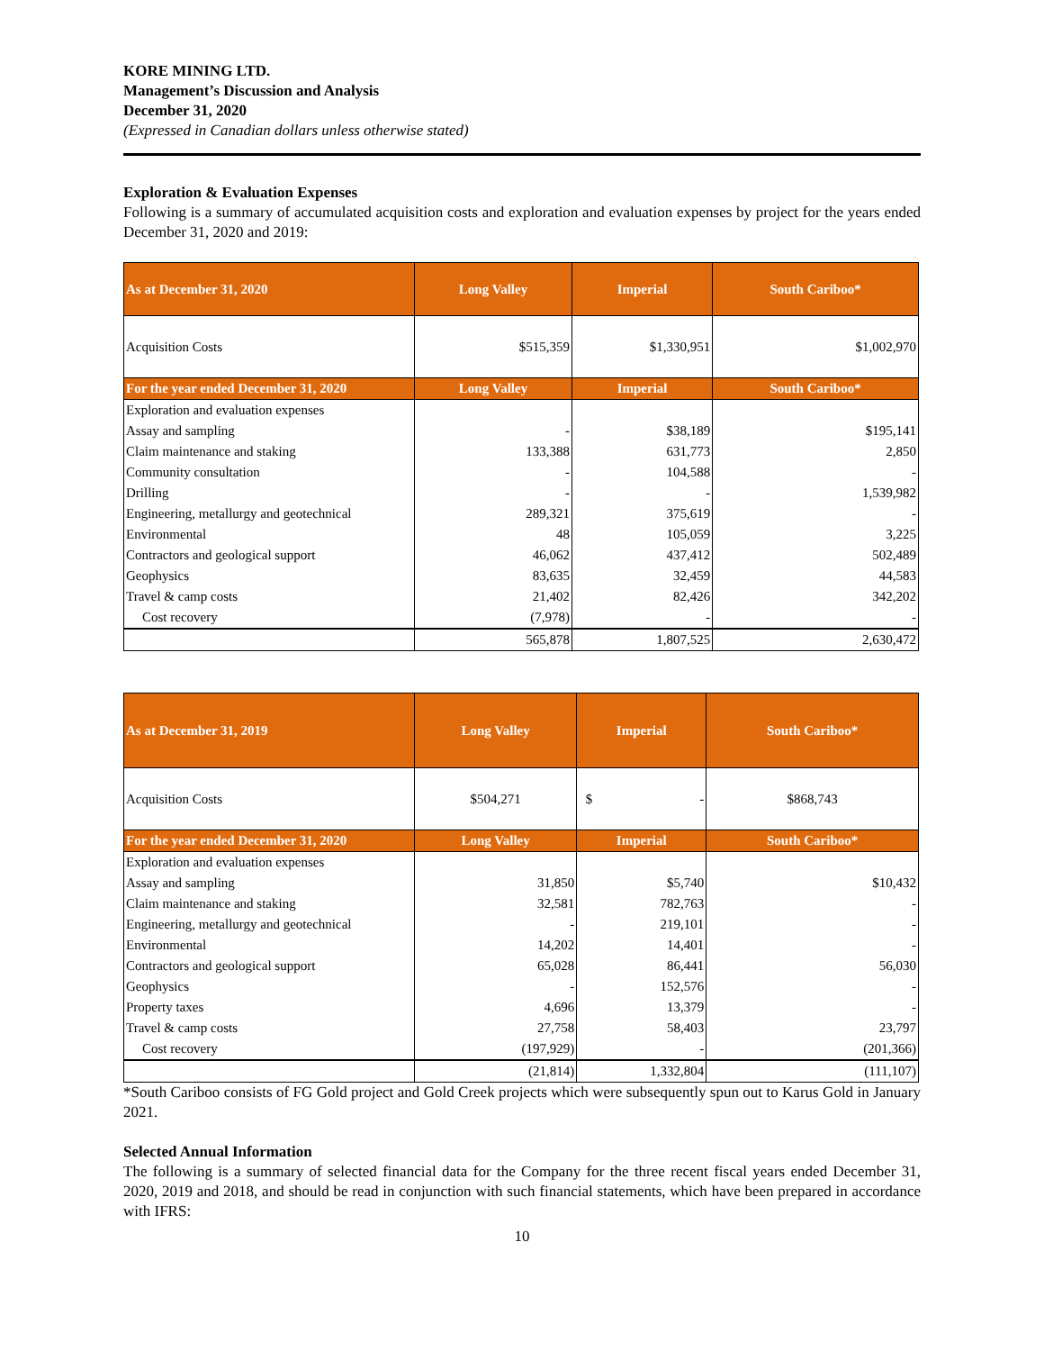KORE MINING LTD.
Management’s Discussion and Analysis
December 31, 2020
(Expressed in Canadian dollars unless otherwise stated)
Exploration & Evaluation Expenses
Following is a summary of accumulated acquisition costs and exploration and evaluation expenses by project for the years ended December 31, 2020 and 2019:
| As at December 31, 2020 | Long Valley | Imperial | South Cariboo* |
| --- | --- | --- | --- |
| Acquisition Costs | $515,359 | $1,330,951 | $1,002,970 |
| For the year ended December 31, 2020 | Long Valley | Imperial | South Cariboo* |
| Exploration and evaluation expenses | | | |
| Assay and sampling | - | $38,189 | $195,141 |
| Claim maintenance and staking | 133,388 | 631,773 | 2,850 |
| Community consultation | - | 104,588 | - |
| Drilling | - | - | 1,539,982 |
| Engineering, metallurgy and geotechnical | 289,321 | 375,619 | - |
| Environmental | 48 | 105,059 | 3,225 |
| Contractors and geological support | 46,062 | 437,412 | 502,489 |
| Geophysics | 83,635 | 32,459 | 44,583 |
| Travel & camp costs | 21,402 | 82,426 | 342,202 |
| Cost recovery | (7,978) | - | - |
| | 565,878 | 1,807,525 | 2,630,472 |
| As at December 31, 2019 | Long Valley | Imperial | South Cariboo* |
| --- | --- | --- | --- |
| Acquisition Costs | $504,271 | $ - | $868,743 |
| For the year ended December 31, 2020 | Long Valley | Imperial | South Cariboo* |
| Exploration and evaluation expenses | | | |
| Assay and sampling | 31,850 | $5,740 | $10,432 |
| Claim maintenance and staking | 32,581 | 782,763 | - |
| Engineering, metallurgy and geotechnical | - | 219,101 | - |
| Environmental | 14,202 | 14,401 | - |
| Contractors and geological support | 65,028 | 86,441 | 56,030 |
| Geophysics | - | 152,576 | - |
| Property taxes | 4,696 | 13,379 | - |
| Travel & camp costs | 27,758 | 58,403 | 23,797 |
| Cost recovery | (197,929) | - | (201,366) |
| | (21,814) | 1,332,804 | (111,107) |
*South Cariboo consists of FG Gold project and Gold Creek projects which were subsequently spun out to Karus Gold in January 2021.
Selected Annual Information
The following is a summary of selected financial data for the Company for the three recent fiscal years ended December 31, 2020, 2019 and 2018, and should be read in conjunction with such financial statements, which have been prepared in accordance with IFRS:
10